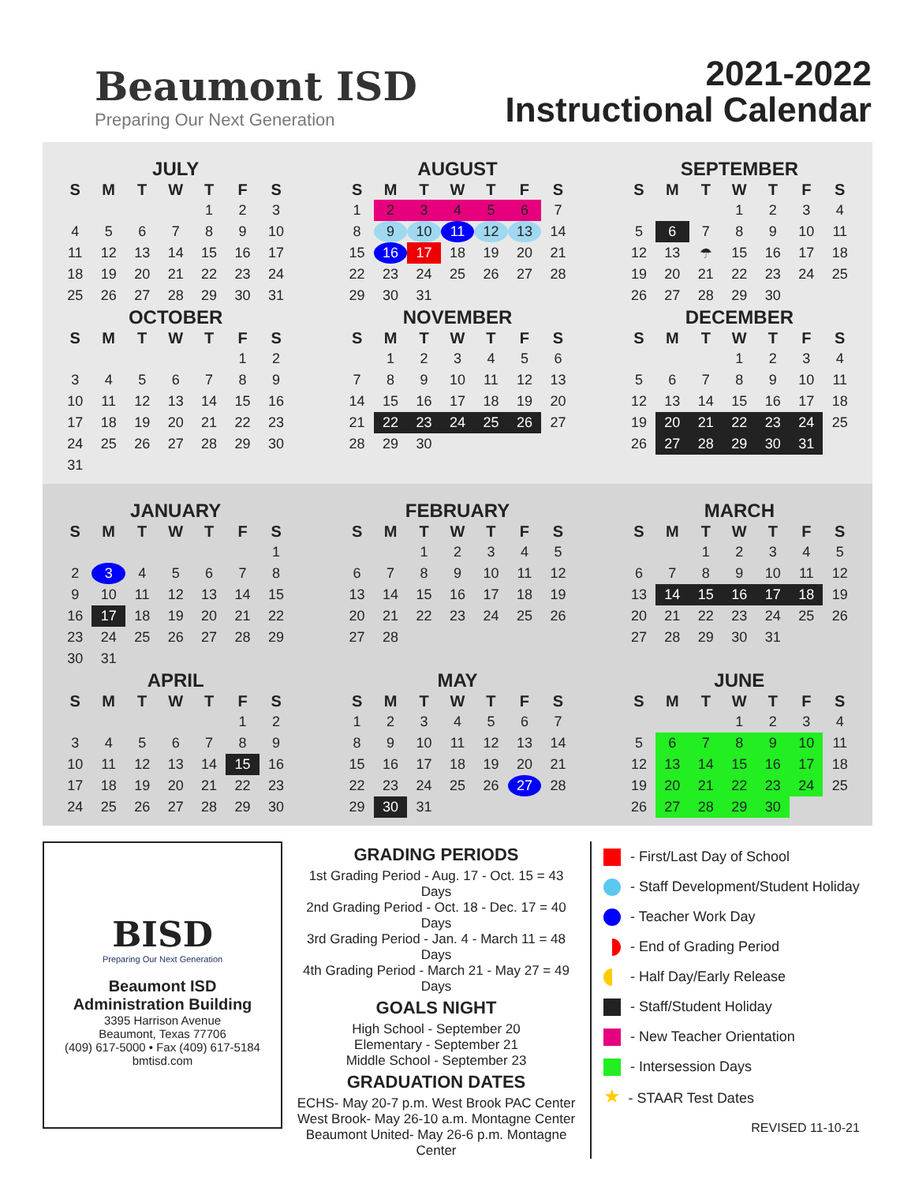Beaumont ISD
Preparing Our Next Generation
2021-2022
Instructional Calendar
JULY
| S | M | T | W | T | F | S |
| --- | --- | --- | --- | --- | --- | --- |
| | | | | 1 | 2 | 3 |
| 4 | 5 | 6 | 7 | 8 | 9 | 10 |
| 11 | 12 | 13 | 14 | 15 | 16 | 17 |
| 18 | 19 | 20 | 21 | 22 | 23 | 24 |
| 25 | 26 | 27 | 28 | 29 | 30 | 31 |
AUGUST
| S | M | T | W | T | F | S |
| --- | --- | --- | --- | --- | --- | --- |
| 1 | 2 | 3 | 4 | 5 | 6 | 7 |
| 8 | 9 | 10 | 11 | 12 | 13 | 14 |
| 15 | 16 | 17 | 18 | 19 | 20 | 21 |
| 22 | 23 | 24 | 25 | 26 | 27 | 28 |
| 29 | 30 | 31 | | | | |
SEPTEMBER
| S | M | T | W | T | F | S |
| --- | --- | --- | --- | --- | --- | --- |
| | | | 1 | 2 | 3 | 4 |
| 5 | 6 | 7 | 8 | 9 | 10 | 11 |
| 12 | 13 | ☂ | 15 | 16 | 17 | 18 |
| 19 | 20 | 21 | 22 | 23 | 24 | 25 |
| 26 | 27 | 28 | 29 | 30 | | |
OCTOBER
| S | M | T | W | T | F | S |
| --- | --- | --- | --- | --- | --- | --- |
| | | | | | 1 | 2 |
| 3 | 4 | 5 | 6 | 7 | 8 | 9 |
| 10 | 11 | 12 | 13 | 14 | 15 | 16 |
| 17 | 18 | 19 | 20 | 21 | 22 | 23 |
| 24 | 25 | 26 | 27 | 28 | 29 | 30 |
| 31 | | | | | | |
NOVEMBER
| S | M | T | W | T | F | S |
| --- | --- | --- | --- | --- | --- | --- |
| | 1 | 2 | 3 | 4 | 5 | 6 |
| 7 | 8 | 9 | 10 | 11 | 12 | 13 |
| 14 | 15 | 16 | 17 | 18 | 19 | 20 |
| 21 | 22 | 23 | 24 | 25 | 26 | 27 |
| 28 | 29 | 30 | | | | |
DECEMBER
| S | M | T | W | T | F | S |
| --- | --- | --- | --- | --- | --- | --- |
| | | | 1 | 2 | 3 | 4 |
| 5 | 6 | 7 | 8 | 9 | 10 | 11 |
| 12 | 13 | 14 | 15 | 16 | 17 | 18 |
| 19 | 20 | 21 | 22 | 23 | 24 | 25 |
| 26 | 27 | 28 | 29 | 30 | 31 | |
JANUARY
| S | M | T | W | T | F | S |
| --- | --- | --- | --- | --- | --- | --- |
| | | | | | | 1 |
| 2 | 3 | 4 | 5 | 6 | 7 | 8 |
| 9 | 10 | 11 | 12 | 13 | 14 | 15 |
| 16 | 17 | 18 | 19 | 20 | 21 | 22 |
| 23 | 24 | 25 | 26 | 27 | 28 | 29 |
| 30 | 31 | | | | | |
FEBRUARY
| S | M | T | W | T | F | S |
| --- | --- | --- | --- | --- | --- | --- |
| | | 1 | 2 | 3 | 4 | 5 |
| 6 | 7 | 8 | 9 | 10 | 11 | 12 |
| 13 | 14 | 15 | 16 | 17 | 18 | 19 |
| 20 | 21 | 22 | 23 | 24 | 25 | 26 |
| 27 | 28 | | | | | |
MARCH
| S | M | T | W | T | F | S |
| --- | --- | --- | --- | --- | --- | --- |
| | | 1 | 2 | 3 | 4 | 5 |
| 6 | 7 | 8 | 9 | 10 | 11 | 12 |
| 13 | 14 | 15 | 16 | 17 | 18 | 19 |
| 20 | 21 | 22 | 23 | 24 | 25 | 26 |
| 27 | 28 | 29 | 30 | 31 | | |
APRIL
| S | M | T | W | T | F | S |
| --- | --- | --- | --- | --- | --- | --- |
| | | | | | 1 | 2 |
| 3 | 4 | 5 | 6 | 7 | 8 | 9 |
| 10 | 11 | 12 | 13 | 14 | 15 | 16 |
| 17 | 18 | 19 | 20 | 21 | 22 | 23 |
| 24 | 25 | 26 | 27 | 28 | 29 | 30 |
MAY
| S | M | T | W | T | F | S |
| --- | --- | --- | --- | --- | --- | --- |
| 1 | 2 | 3 | 4 | 5 | 6 | 7 |
| 8 | 9 | 10 | 11 | 12 | 13 | 14 |
| 15 | 16 | 17 | 18 | 19 | 20 | 21 |
| 22 | 23 | 24 | 25 | 26 | 27 | 28 |
| 29 | 30 | 31 | | | | |
JUNE
| S | M | T | W | T | F | S |
| --- | --- | --- | --- | --- | --- | --- |
| | | | 1 | 2 | 3 | 4 |
| 5 | 6 | 7 | 8 | 9 | 10 | 11 |
| 12 | 13 | 14 | 15 | 16 | 17 | 18 |
| 19 | 20 | 21 | 22 | 23 | 24 | 25 |
| 26 | 27 | 28 | 29 | 30 | | |
BISD
Preparing Our Next Generation
Beaumont ISD
Administration Building
3395 Harrison Avenue
Beaumont, Texas 77706
(409) 617-5000 • Fax (409) 617-5184
bmtisd.com
GRADING PERIODS
1st Grading Period - Aug. 17 - Oct. 15 = 43 Days
2nd Grading Period - Oct. 18 - Dec. 17 = 40 Days
3rd Grading Period - Jan. 4 - March 11 = 48 Days
4th Grading Period - March 21 - May 27 = 49 Days
GOALS NIGHT
High School - September 20
Elementary - September 21
Middle School - September 23
GRADUATION DATES
ECHS- May 20-7 p.m. West Brook PAC Center
West Brook- May 26-10 a.m. Montagne Center
Beaumont United- May 26-6 p.m. Montagne Center
- First/Last Day of School
- Staff Development/Student Holiday
- Teacher Work Day
- End of Grading Period
- Half Day/Early Release
- Staff/Student Holiday
- New Teacher Orientation
- Intersession Days
★ - STAAR Test Dates
REVISED 11-10-21